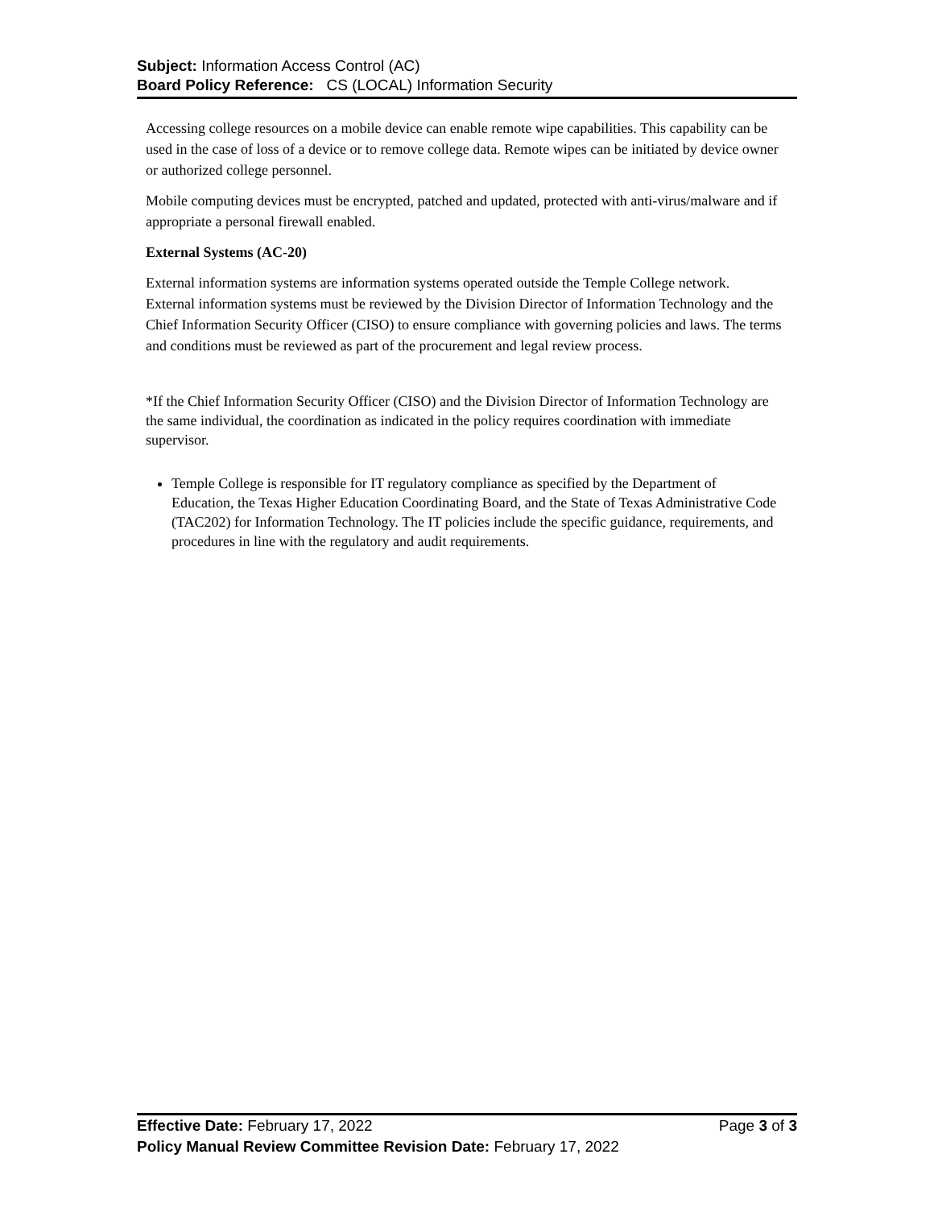Subject: Information Access Control (AC)
Board Policy Reference: CS (LOCAL) Information Security
Accessing college resources on a mobile device can enable remote wipe capabilities. This capability can be used in the case of loss of a device or to remove college data. Remote wipes can be initiated by device owner or authorized college personnel.
Mobile computing devices must be encrypted, patched and updated, protected with anti-virus/malware and if appropriate a personal firewall enabled.
External Systems (AC-20)
External information systems are information systems operated outside the Temple College network. External information systems must be reviewed by the Division Director of Information Technology and the Chief Information Security Officer (CISO) to ensure compliance with governing policies and laws. The terms and conditions must be reviewed as part of the procurement and legal review process.
*If the Chief Information Security Officer (CISO) and the Division Director of Information Technology are the same individual, the coordination as indicated in the policy requires coordination with immediate supervisor.
Temple College is responsible for IT regulatory compliance as specified by the Department of Education, the Texas Higher Education Coordinating Board, and the State of Texas Administrative Code (TAC202) for Information Technology. The IT policies include the specific guidance, requirements, and procedures in line with the regulatory and audit requirements.
Effective Date: February 17, 2022 Page 3 of 3
Policy Manual Review Committee Revision Date: February 17, 2022